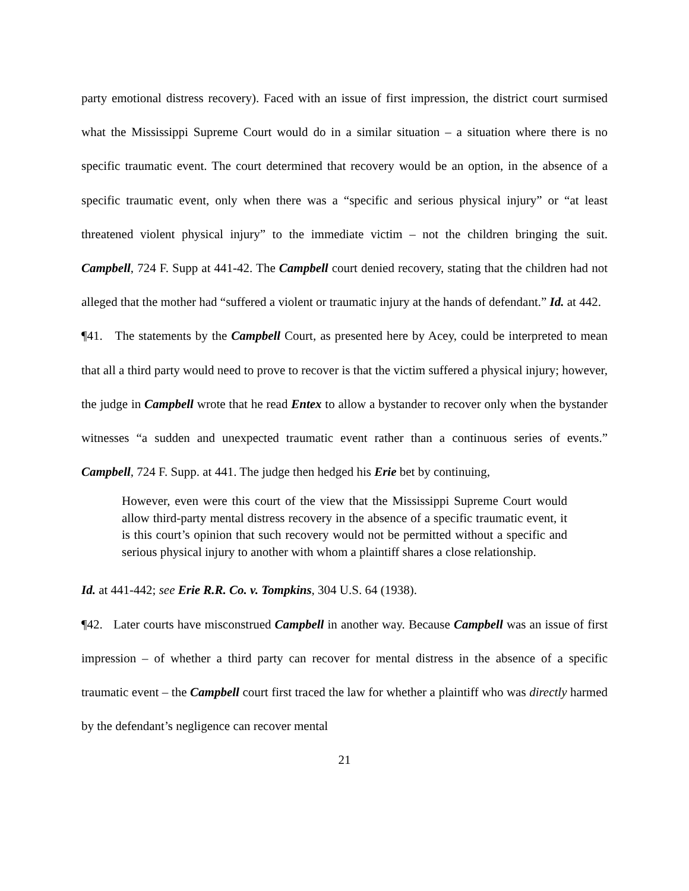party emotional distress recovery). Faced with an issue of first impression, the district court surmised what the Mississippi Supreme Court would do in a similar situation – a situation where there is no specific traumatic event. The court determined that recovery would be an option, in the absence of a specific traumatic event, only when there was a “specific and serious physical injury” or “at least threatened violent physical injury” to the immediate victim – not the children bringing the suit. Campbell, 724 F. Supp at 441-42. The Campbell court denied recovery, stating that the children had not alleged that the mother had “suffered a violent or traumatic injury at the hands of defendant.” Id. at 442.
¶41. The statements by the Campbell Court, as presented here by Acey, could be interpreted to mean that all a third party would need to prove to recover is that the victim suffered a physical injury; however, the judge in Campbell wrote that he read Entex to allow a bystander to recover only when the bystander witnesses “a sudden and unexpected traumatic event rather than a continuous series of events.” Campbell, 724 F. Supp. at 441. The judge then hedged his Erie bet by continuing,
However, even were this court of the view that the Mississippi Supreme Court would allow third-party mental distress recovery in the absence of a specific traumatic event, it is this court’s opinion that such recovery would not be permitted without a specific and serious physical injury to another with whom a plaintiff shares a close relationship.
Id. at 441-442; see Erie R.R. Co. v. Tompkins, 304 U.S. 64 (1938).
¶42. Later courts have misconstrued Campbell in another way. Because Campbell was an issue of first impression – of whether a third party can recover for mental distress in the absence of a specific traumatic event – the Campbell court first traced the law for whether a plaintiff who was directly harmed by the defendant’s negligence can recover mental
21